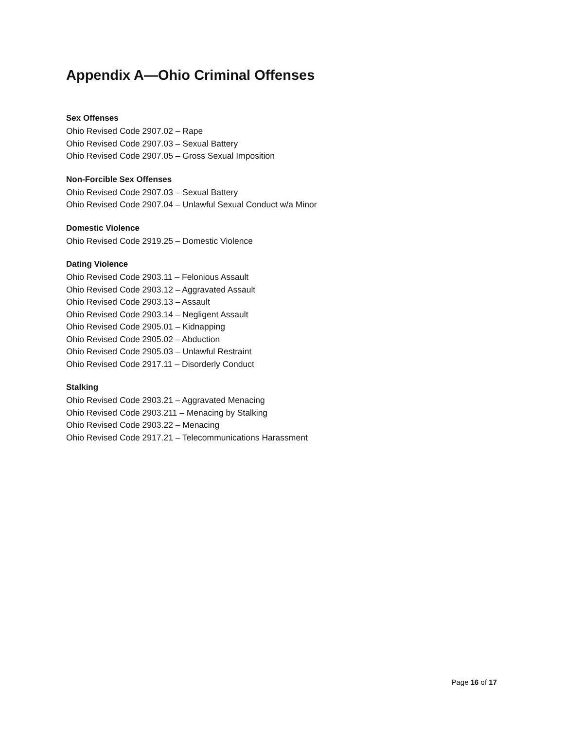Appendix A—Ohio Criminal Offenses
Sex Offenses
Ohio Revised Code 2907.02 – Rape
Ohio Revised Code 2907.03 – Sexual Battery
Ohio Revised Code 2907.05 – Gross Sexual Imposition
Non-Forcible Sex Offenses
Ohio Revised Code 2907.03 – Sexual Battery
Ohio Revised Code 2907.04 – Unlawful Sexual Conduct w/a Minor
Domestic Violence
Ohio Revised Code 2919.25 – Domestic Violence
Dating Violence
Ohio Revised Code 2903.11 – Felonious Assault
Ohio Revised Code 2903.12 – Aggravated Assault
Ohio Revised Code 2903.13 – Assault
Ohio Revised Code 2903.14 – Negligent Assault
Ohio Revised Code 2905.01 – Kidnapping
Ohio Revised Code 2905.02 – Abduction
Ohio Revised Code 2905.03 – Unlawful Restraint
Ohio Revised Code 2917.11 – Disorderly Conduct
Stalking
Ohio Revised Code 2903.21 – Aggravated Menacing
Ohio Revised Code 2903.211 – Menacing by Stalking
Ohio Revised Code 2903.22 – Menacing
Ohio Revised Code 2917.21 – Telecommunications Harassment
Page 16 of 17